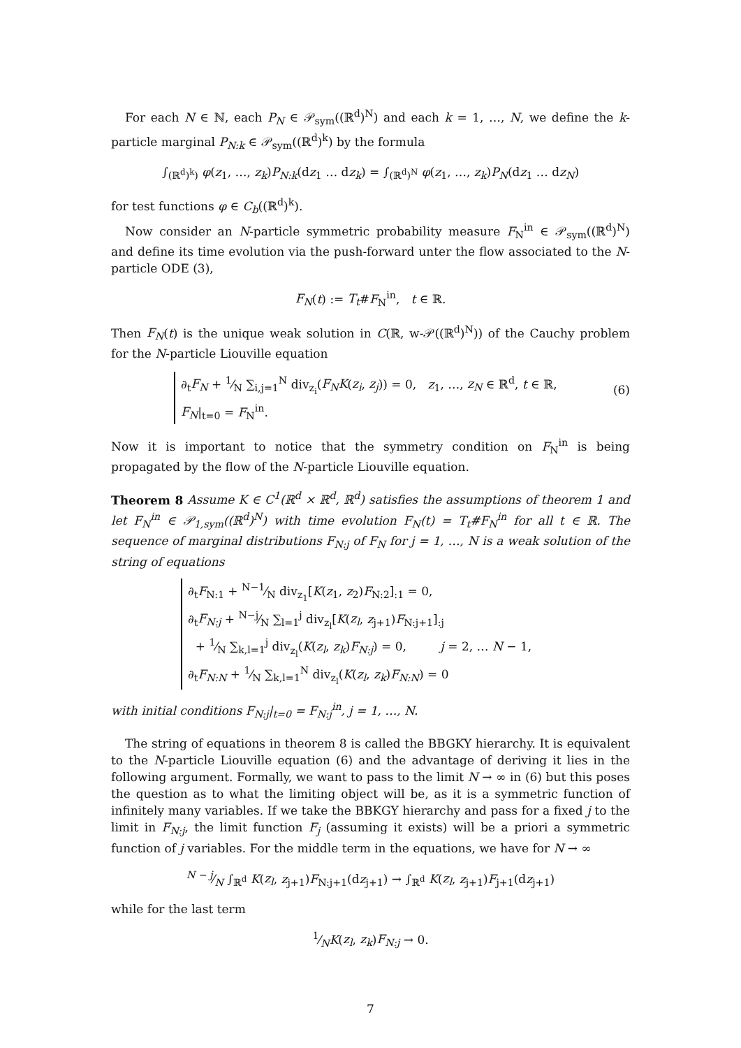For each N ∈ ℕ, each P<sub>N</sub> ∈ 𝒫<sub>sym</sub>((ℝ<sup>d</sup>)<sup>N</sup>) and each k = 1, …, N, we define the k-particle marginal P<sub>N:k</sub> ∈ 𝒫<sub>sym</sub>((ℝ<sup>d</sup>)<sup>k</sup>) by the formula
∫<sub>(ℝ<sup>d</sup>)<sup>k</sup>)</sub> φ(z<sub>1</sub>, …, z<sub>k</sub>)P<sub>N:k</sub>(dz<sub>1</sub> … dz<sub>k</sub>) = ∫<sub>(ℝ<sup>d</sup>)<sup>N</sup></sub> φ(z<sub>1</sub>, …, z<sub>k</sub>)P<sub>N</sub>(dz<sub>1</sub> … dz<sub>N</sub>)
for test functions φ ∈ C<sub>b</sub>((ℝ<sup>d</sup>)<sup>k</sup>).
Now consider an N-particle symmetric probability measure F<sub>N</sub><sup>in</sup> ∈ 𝒫<sub>sym</sub>((ℝ<sup>d</sup>)<sup>N</sup>) and define its time evolution via the push-forward unter the flow associated to the N-particle ODE (3),
F<sub>N</sub>(t) := T<sub>t</sub>#F<sub>N</sub><sup>in</sup>, t ∈ ℝ.
Then F<sub>N</sub>(t) is the unique weak solution in C(ℝ, w-𝒫((ℝ<sup>d</sup>)<sup>N</sup>)) of the Cauchy problem for the N-particle Liouville equation
∂<sub>t</sub>F<sub>N</sub> + 1⁄N ∑<sub>i,j=1</sub><sup>N</sup> div<sub>z<sub>i</sub></sub>(F<sub>N</sub>K(z<sub>i</sub>, z<sub>j</sub>)) = 0, z<sub>1</sub>, …, z<sub>N</sub> ∈ ℝ<sup>d</sup>, t ∈ ℝ,
F<sub>N</sub>|<sub>t=0</sub> = F<sub>N</sub><sup>in</sup>.
(6)
Now it is important to notice that the symmetry condition on F<sub>N</sub><sup>in</sup> is being propagated by the flow of the N-particle Liouville equation.
Theorem 8 Assume K ∈ C<sup>1</sup>(ℝ<sup>d</sup> × ℝ<sup>d</sup>, ℝ<sup>d</sup>) satisfies the assumptions of theorem 1 and let F<sub>N</sub><sup>in</sup> ∈ 𝒫<sub>1,sym</sub>((ℝ<sup>d</sup>)<sup>N</sup>) with time evolution F<sub>N</sub>(t) = T<sub>t</sub>#F<sub>N</sub><sup>in</sup> for all t ∈ ℝ. The sequence of marginal distributions F<sub>N:j</sub> of F<sub>N</sub> for j = 1, …, N is a weak solution of the string of equations
∂<sub>t</sub>F<sub>N:1</sub> + N−1⁄N div<sub>z<sub>1</sub></sub>[K(z<sub>1</sub>, z<sub>2</sub>)F<sub>N:2</sub>]<sub>:1</sub> = 0,
∂<sub>t</sub>F<sub>N:j</sub> + N−j⁄N ∑<sub>l=1</sub><sup>j</sup> div<sub>z<sub>l</sub></sub>[K(z<sub>l</sub>, z<sub>j+1</sub>)F<sub>N:j+1</sub>]<sub>:j</sub>
+ 1⁄N ∑<sub>k,l=1</sub><sup>j</sup> div<sub>z<sub>l</sub></sub>(K(z<sub>l</sub>, z<sub>k</sub>)F<sub>N:j</sub>) = 0, j = 2, … N − 1,
∂<sub>t</sub>F<sub>N:N</sub> + 1⁄N ∑<sub>k,l=1</sub><sup>N</sup> div<sub>z<sub>l</sub></sub>(K(z<sub>l</sub>, z<sub>k</sub>)F<sub>N:N</sub>) = 0
with initial conditions F<sub>N:j</sub>|<sub>t=0</sub> = F<sub>N:j</sub><sup>in</sup>, j = 1, …, N.
The string of equations in theorem 8 is called the BBGKY hierarchy. It is equivalent to the N-particle Liouville equation (6) and the advantage of deriving it lies in the following argument. Formally, we want to pass to the limit N → ∞ in (6) but this poses the question as to what the limiting object will be, as it is a symmetric function of infinitely many variables. If we take the BBKGY hierarchy and pass for a fixed j to the limit in F<sub>N:j</sub>, the limit function F<sub>j</sub> (assuming it exists) will be a priori a symmetric function of j variables. For the middle term in the equations, we have for N → ∞
N − j⁄N ∫<sub>ℝ<sup>d</sup></sub> K(z<sub>l</sub>, z<sub>j+1</sub>)F<sub>N:j+1</sub>(dz<sub>j+1</sub>) → ∫<sub>ℝ<sup>d</sup></sub> K(z<sub>l</sub>, z<sub>j+1</sub>)F<sub>j+1</sub>(dz<sub>j+1</sub>)
while for the last term
1⁄NK(z<sub>l</sub>, z<sub>k</sub>)F<sub>N:j</sub> → 0.
7